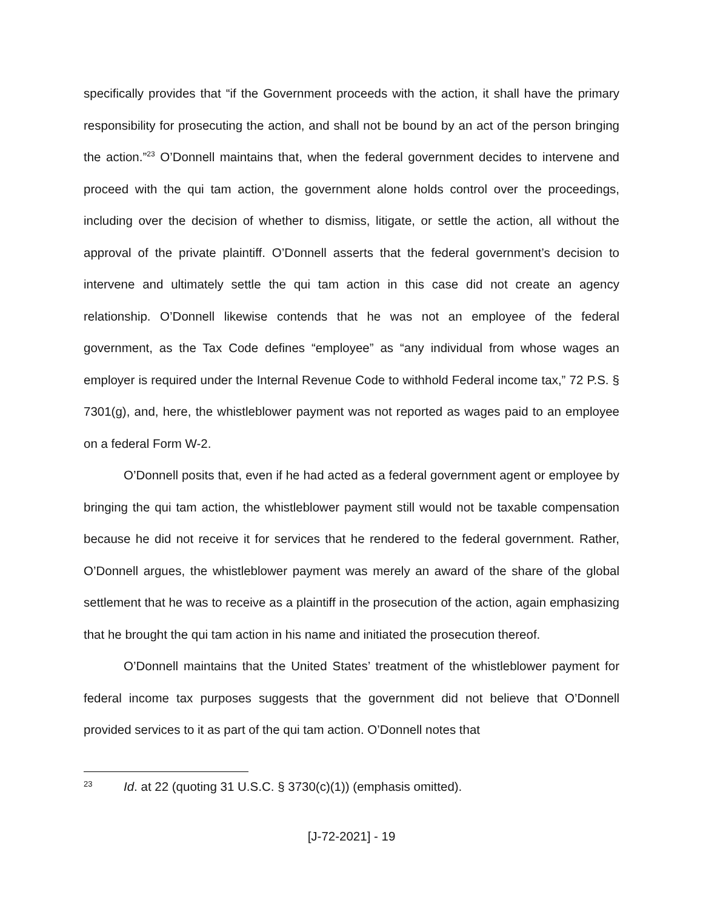specifically provides that “if the Government proceeds with the action, it shall have the primary responsibility for prosecuting the action, and shall not be bound by an act of the person bringing the action.”<sup>23</sup> O’Donnell maintains that, when the federal government decides to intervene and proceed with the qui tam action, the government alone holds control over the proceedings, including over the decision of whether to dismiss, litigate, or settle the action, all without the approval of the private plaintiff. O’Donnell asserts that the federal government’s decision to intervene and ultimately settle the qui tam action in this case did not create an agency relationship. O’Donnell likewise contends that he was not an employee of the federal government, as the Tax Code defines “employee” as “any individual from whose wages an employer is required under the Internal Revenue Code to withhold Federal income tax,” 72 P.S. § 7301(g), and, here, the whistleblower payment was not reported as wages paid to an employee on a federal Form W-2.
O’Donnell posits that, even if he had acted as a federal government agent or employee by bringing the qui tam action, the whistleblower payment still would not be taxable compensation because he did not receive it for services that he rendered to the federal government. Rather, O’Donnell argues, the whistleblower payment was merely an award of the share of the global settlement that he was to receive as a plaintiff in the prosecution of the action, again emphasizing that he brought the qui tam action in his name and initiated the prosecution thereof.
O’Donnell maintains that the United States’ treatment of the whistleblower payment for federal income tax purposes suggests that the government did not believe that O’Donnell provided services to it as part of the qui tam action. O’Donnell notes that
23 Id. at 22 (quoting 31 U.S.C. § 3730(c)(1)) (emphasis omitted).
[J-72-2021] - 19